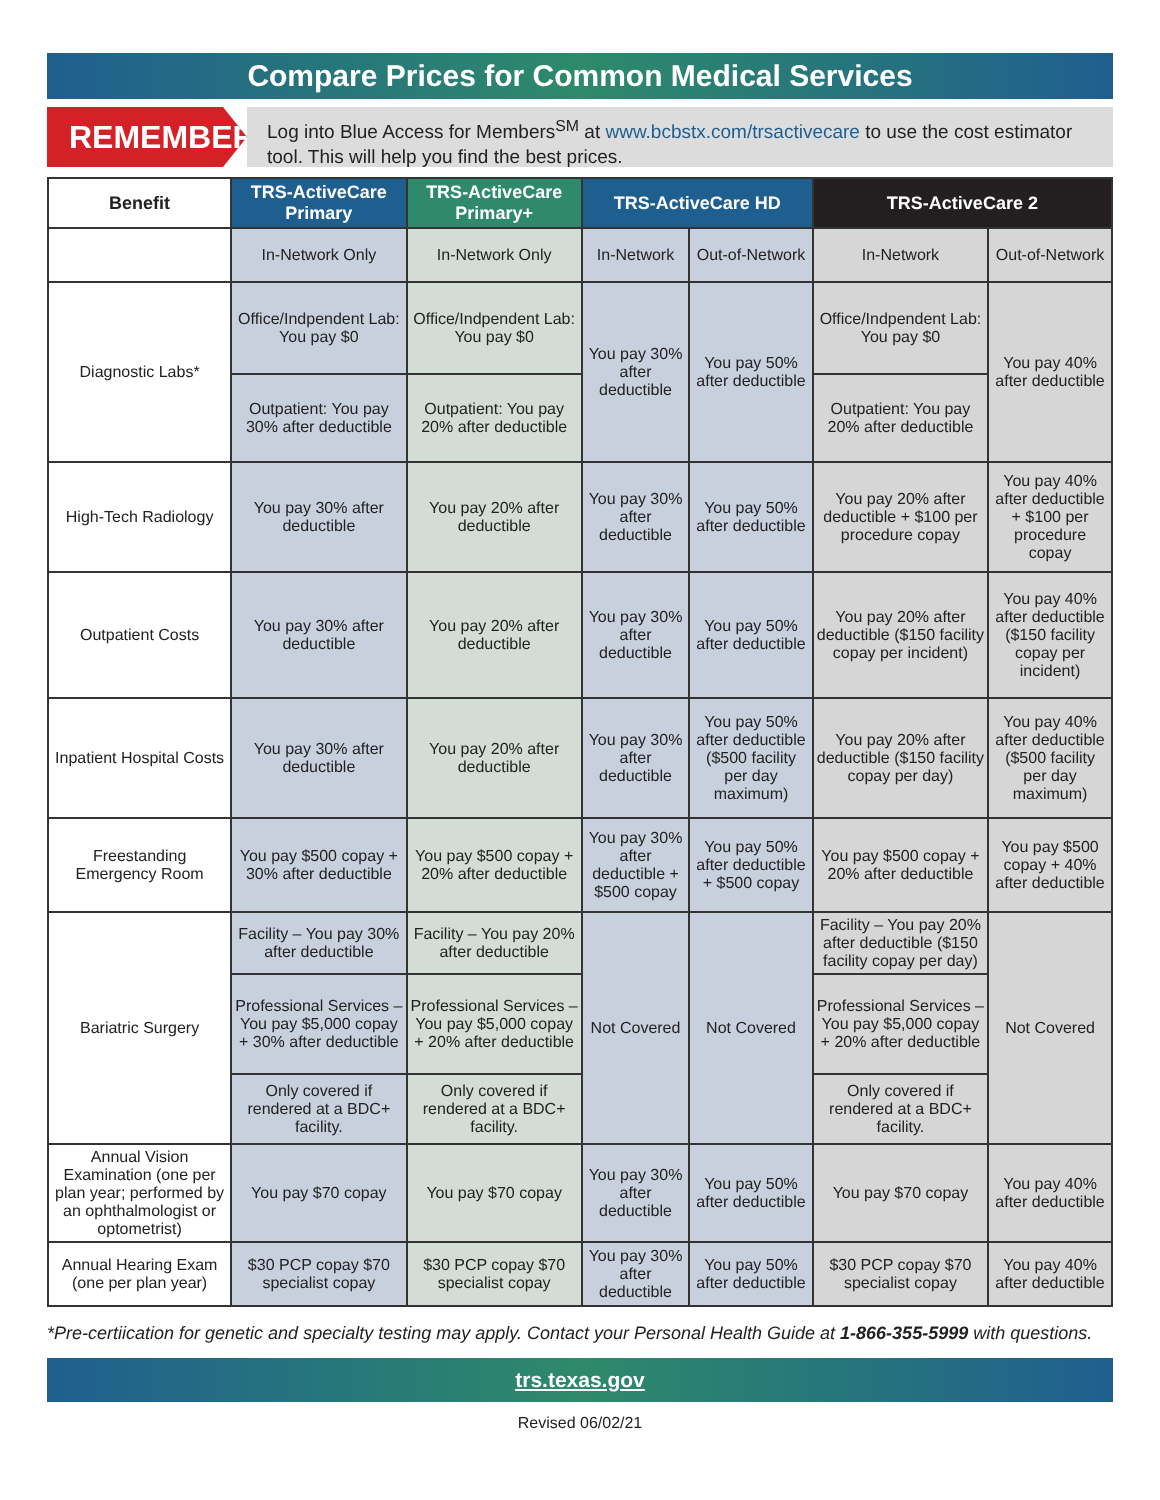Compare Prices for Common Medical Services
REMEMBER:
Log into Blue Access for Members<sup>SM</sup> at www.bcbstx.com/trsactivecare to use the cost estimator tool. This will help you find the best prices.
| Benefit | TRS-ActiveCare Primary | TRS-ActiveCare Primary+ | TRS-ActiveCare HD | | TRS-ActiveCare 2 | |
| --- | --- | --- | --- | --- | --- | --- |
| | In-Network Only | In-Network Only | In-Network | Out-of-Network | In-Network | Out-of-Network |
| Diagnostic Labs* | Office/Indpendent Lab: You pay $0 | Office/Indpendent Lab: You pay $0 | You pay 30% after deductible | You pay 50% after deductible | Office/Indpendent Lab: You pay $0 | You pay 40% after deductible |
| | Outpatient: You pay 30% after deductible | Outpatient: You pay 20% after deductible | | | Outpatient: You pay 20% after deductible | |
| High-Tech Radiology | You pay 30% after deductible | You pay 20% after deductible | You pay 30% after deductible | You pay 50% after deductible | You pay 20% after deductible + $100 per procedure copay | You pay 40% after deductible + $100 per procedure copay |
| Outpatient Costs | You pay 30% after deductible | You pay 20% after deductible | You pay 30% after deductible | You pay 50% after deductible | You pay 20% after deductible ($150 facility copay per incident) | You pay 40% after deductible ($150 facility copay per incident) |
| Inpatient Hospital Costs | You pay 30% after deductible | You pay 20% after deductible | You pay 30% after deductible | You pay 50% after deductible ($500 facility per day maximum) | You pay 20% after deductible ($150 facility copay per day) | You pay 40% after deductible ($500 facility per day maximum) |
| Freestanding Emergency Room | You pay $500 copay + 30% after deductible | You pay $500 copay + 20% after deductible | You pay 30% after deductible + $500 copay | You pay 50% after deductible + $500 copay | You pay $500 copay + 20% after deductible | You pay $500 copay + 40% after deductible |
| Bariatric Surgery | Facility – You pay 30% after deductible | Facility – You pay 20% after deductible | Not Covered | Not Covered | Facility – You pay 20% after deductible ($150 facility copay per day) | Not Covered |
| | Professional Services – You pay $5,000 copay + 30% after deductible | Professional Services – You pay $5,000 copay + 20% after deductible | | | Professional Services – You pay $5,000 copay + 20% after deductible | |
| | Only covered if rendered at a BDC+ facility. | Only covered if rendered at a BDC+ facility. | | | Only covered if rendered at a BDC+ facility. | |
| Annual Vision Examination (one per plan year; performed by an ophthalmologist or optometrist) | You pay $70 copay | You pay $70 copay | You pay 30% after deductible | You pay 50% after deductible | You pay $70 copay | You pay 40% after deductible |
| Annual Hearing Exam (one per plan year) | $30 PCP copay $70 specialist copay | $30 PCP copay $70 specialist copay | You pay 30% after deductible | You pay 50% after deductible | $30 PCP copay $70 specialist copay | You pay 40% after deductible |
*Pre-certiication for genetic and specialty testing may apply. Contact your Personal Health Guide at 1-866-355-5999 with questions.
trs.texas.gov
Revised 06/02/21